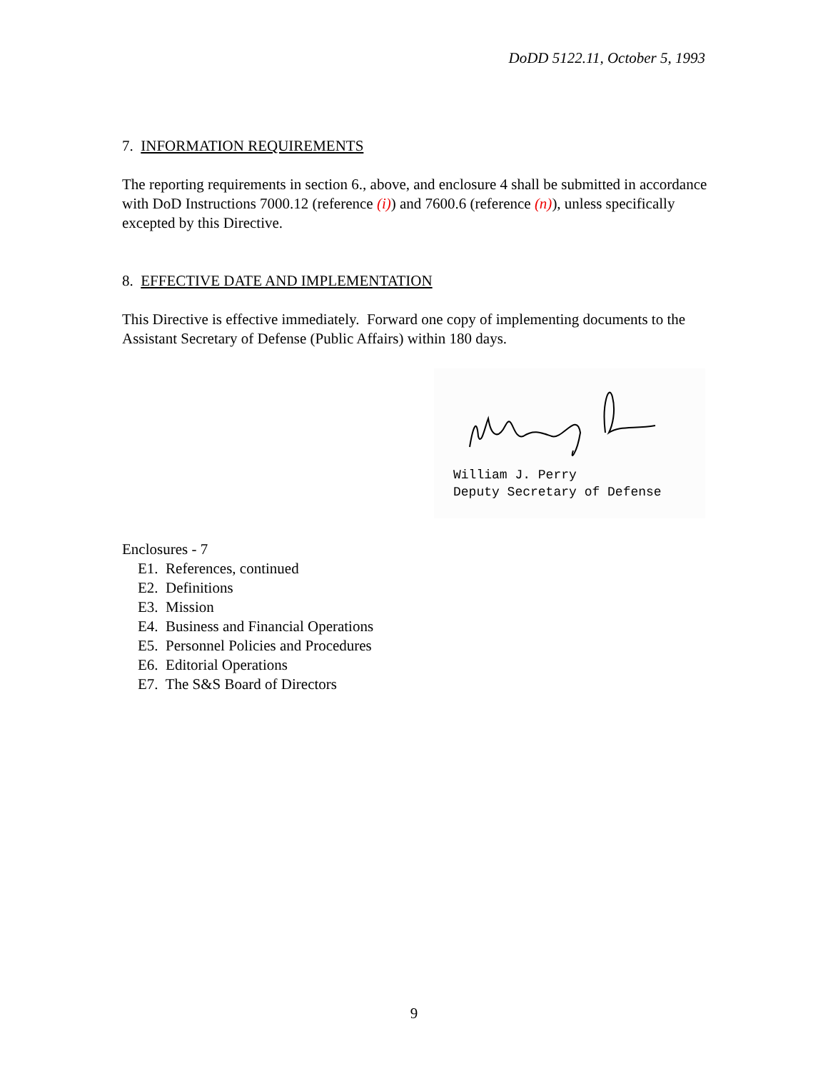DoDD 5122.11, October 5, 1993
7. INFORMATION REQUIREMENTS
The reporting requirements in section 6., above, and enclosure 4 shall be submitted in accordance with DoD Instructions 7000.12 (reference (i)) and 7600.6 (reference (n)), unless specifically excepted by this Directive.
8. EFFECTIVE DATE AND IMPLEMENTATION
This Directive is effective immediately. Forward one copy of implementing documents to the Assistant Secretary of Defense (Public Affairs) within 180 days.
William J. Perry
Deputy Secretary of Defense
Enclosures - 7
E1. References, continued
E2. Definitions
E3. Mission
E4. Business and Financial Operations
E5. Personnel Policies and Procedures
E6. Editorial Operations
E7. The S&S Board of Directors
9